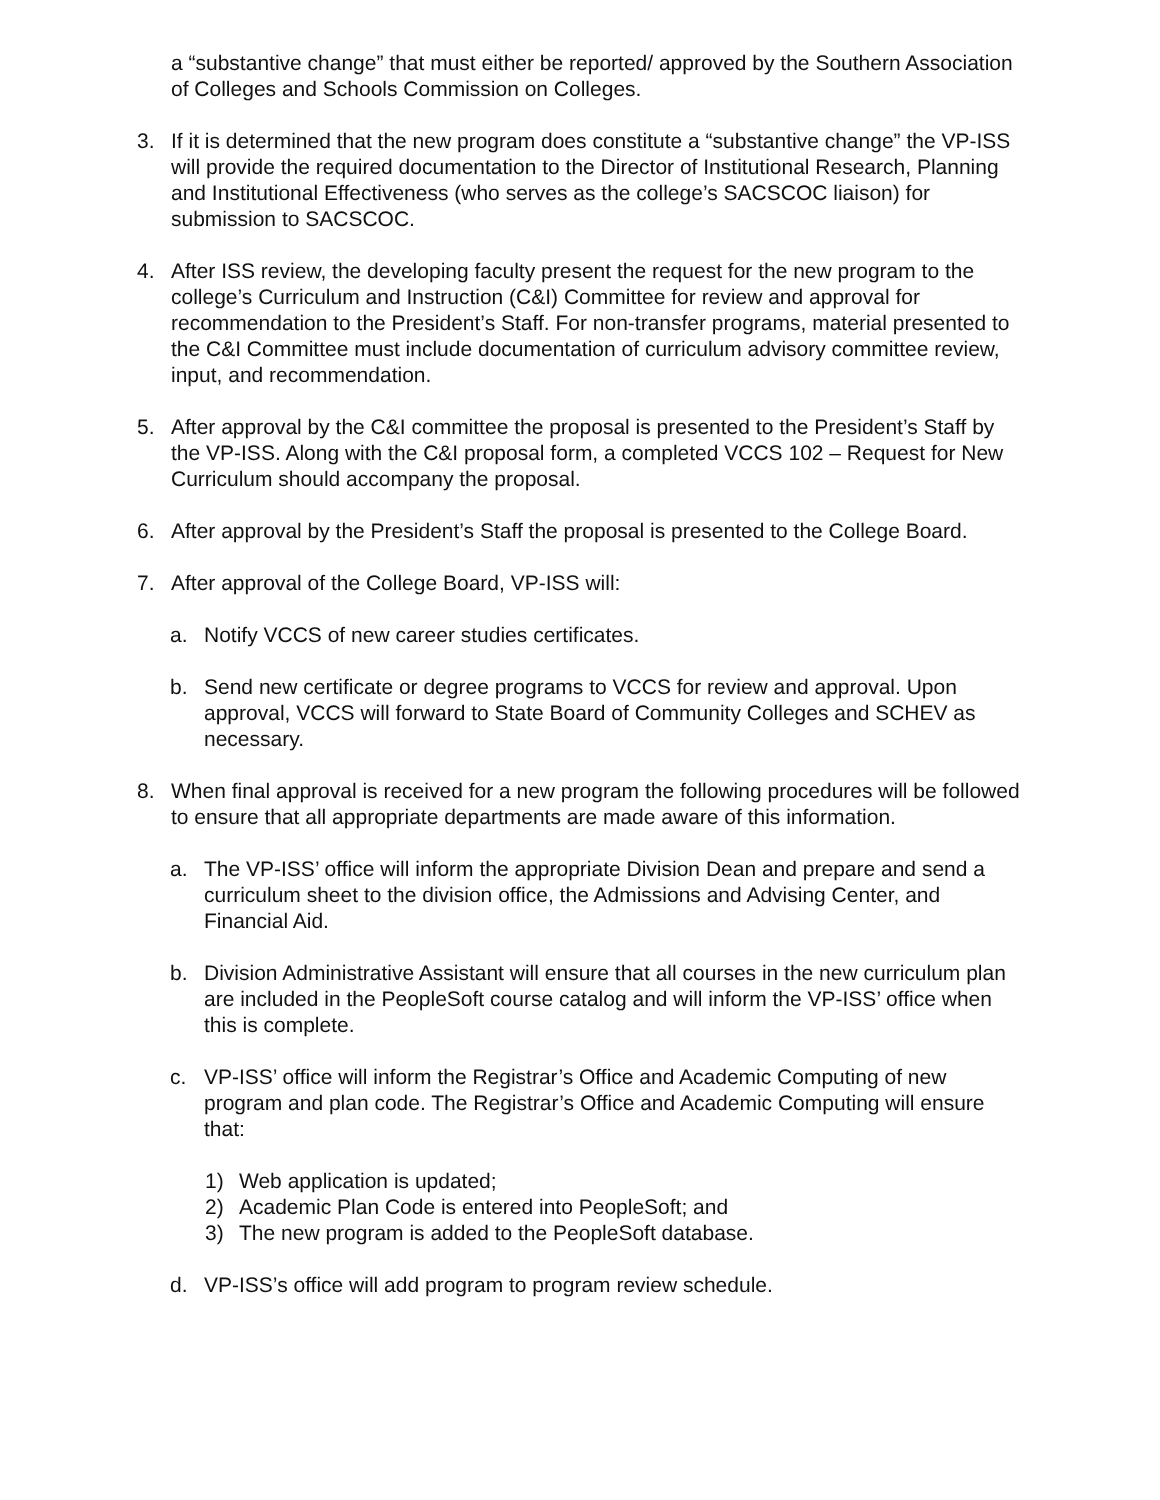a “substantive change” that must either be reported/ approved by the Southern Association of Colleges and Schools Commission on Colleges.
3. If it is determined that the new program does constitute a “substantive change” the VP-ISS will provide the required documentation to the Director of Institutional Research, Planning and Institutional Effectiveness (who serves as the college’s SACSCOC liaison) for submission to SACSCOC.
4. After ISS review, the developing faculty present the request for the new program to the college’s Curriculum and Instruction (C&I) Committee for review and approval for recommendation to the President’s Staff. For non-transfer programs, material presented to the C&I Committee must include documentation of curriculum advisory committee review, input, and recommendation.
5. After approval by the C&I committee the proposal is presented to the President’s Staff by the VP-ISS. Along with the C&I proposal form, a completed VCCS 102 – Request for New Curriculum should accompany the proposal.
6. After approval by the President’s Staff the proposal is presented to the College Board.
7. After approval of the College Board, VP-ISS will:
a. Notify VCCS of new career studies certificates.
b. Send new certificate or degree programs to VCCS for review and approval. Upon approval, VCCS will forward to State Board of Community Colleges and SCHEV as necessary.
8. When final approval is received for a new program the following procedures will be followed to ensure that all appropriate departments are made aware of this information.
a. The VP-ISS’ office will inform the appropriate Division Dean and prepare and send a curriculum sheet to the division office, the Admissions and Advising Center, and Financial Aid.
b. Division Administrative Assistant will ensure that all courses in the new curriculum plan are included in the PeopleSoft course catalog and will inform the VP-ISS’ office when this is complete.
c. VP-ISS’ office will inform the Registrar’s Office and Academic Computing of new program and plan code. The Registrar’s Office and Academic Computing will ensure that:
1) Web application is updated;
2) Academic Plan Code is entered into PeopleSoft; and
3) The new program is added to the PeopleSoft database.
d. VP-ISS’s office will add program to program review schedule.